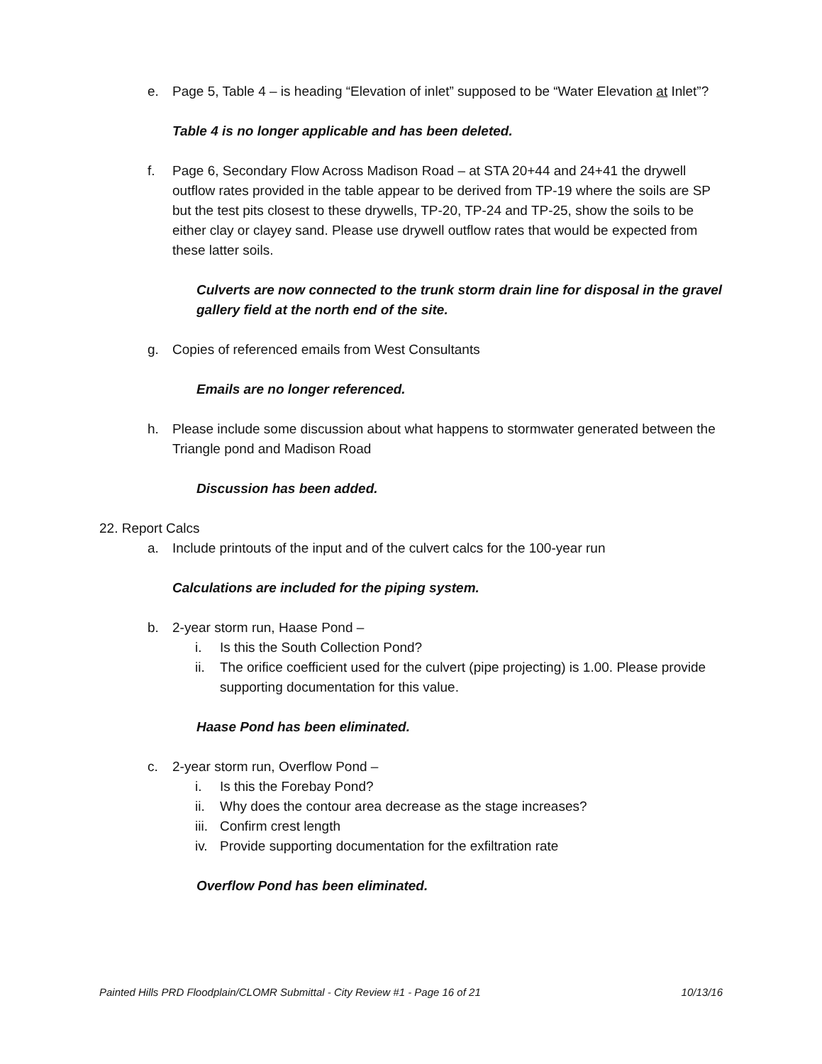e. Page 5, Table 4 – is heading “Elevation of inlet” supposed to be “Water Elevation at Inlet”?
Table 4 is no longer applicable and has been deleted.
f. Page 6, Secondary Flow Across Madison Road – at STA 20+44 and 24+41 the drywell outflow rates provided in the table appear to be derived from TP-19 where the soils are SP but the test pits closest to these drywells, TP-20, TP-24 and TP-25, show the soils to be either clay or clayey sand. Please use drywell outflow rates that would be expected from these latter soils.
Culverts are now connected to the trunk storm drain line for disposal in the gravel gallery field at the north end of the site.
g. Copies of referenced emails from West Consultants
Emails are no longer referenced.
h. Please include some discussion about what happens to stormwater generated between the Triangle pond and Madison Road
Discussion has been added.
22. Report Calcs
a. Include printouts of the input and of the culvert calcs for the 100-year run
Calculations are included for the piping system.
b. 2-year storm run, Haase Pond –
i. Is this the South Collection Pond?
ii. The orifice coefficient used for the culvert (pipe projecting) is 1.00. Please provide supporting documentation for this value.
Haase Pond has been eliminated.
c. 2-year storm run, Overflow Pond –
i. Is this the Forebay Pond?
ii. Why does the contour area decrease as the stage increases?
iii. Confirm crest length
iv. Provide supporting documentation for the exfiltration rate
Overflow Pond has been eliminated.
Painted Hills PRD Floodplain/CLOMR Submittal - City Review #1 - Page 16 of 21 10/13/16